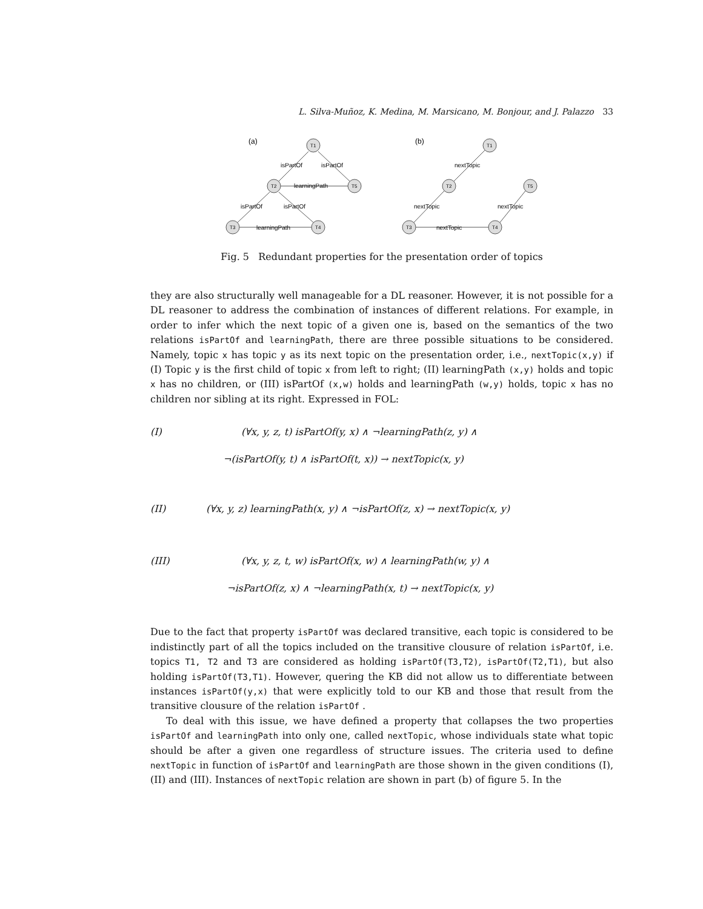L. Silva-Muñoz, K. Medina, M. Marsicano, M. Bonjour, and J. Palazzo 33
(a)
isPartOf
isPartOf
learningPath
isPartOf
isPartOf
learningPath
T1
T2
T5
T3
T4
(b)
nextTopic
nextTopic
nextTopic
nextTopic
T1
T2
T5
T3
T4
Fig. 5 Redundant properties for the presentation order of topics
they are also structurally well manageable for a DL reasoner. However, it is not possible for a DL reasoner to address the combination of instances of different relations. For example, in order to infer which the next topic of a given one is, based on the semantics of the two relations isPartOf and learningPath, there are three possible situations to be considered. Namely, topic x has topic y as its next topic on the presentation order, i.e., nextTopic(x,y) if (I) Topic y is the first child of topic x from left to right; (II) learningPath (x,y) holds and topic x has no children, or (III) isPartOf (x,w) holds and learningPath (w,y) holds, topic x has no children nor sibling at its right. Expressed in FOL:
(I) (∀x, y, z, t) isPartOf(y, x) ∧ ¬learningPath(z, y) ∧
¬(isPartOf(y, t) ∧ isPartOf(t, x)) → nextTopic(x, y)
(II) (∀x, y, z) learningPath(x, y) ∧ ¬isPartOf(z, x) → nextTopic(x, y)
(III) (∀x, y, z, t, w) isPartOf(x, w) ∧ learningPath(w, y) ∧
¬isPartOf(z, x) ∧ ¬learningPath(x, t) → nextTopic(x, y)
Due to the fact that property isPartOf was declared transitive, each topic is considered to be indistinctly part of all the topics included on the transitive clousure of relation isPartOf, i.e. topics T1, T2 and T3 are considered as holding isPartOf(T3,T2), isPartOf(T2,T1), but also holding isPartOf(T3,T1). However, quering the KB did not allow us to differentiate between instances isPartOf(y,x) that were explicitly told to our KB and those that result from the transitive clousure of the relation isPartOf .
To deal with this issue, we have defined a property that collapses the two properties isPartOf and learningPath into only one, called nextTopic, whose individuals state what topic should be after a given one regardless of structure issues. The criteria used to define nextTopic in function of isPartOf and learningPath are those shown in the given conditions (I), (II) and (III). Instances of nextTopic relation are shown in part (b) of figure 5. In the